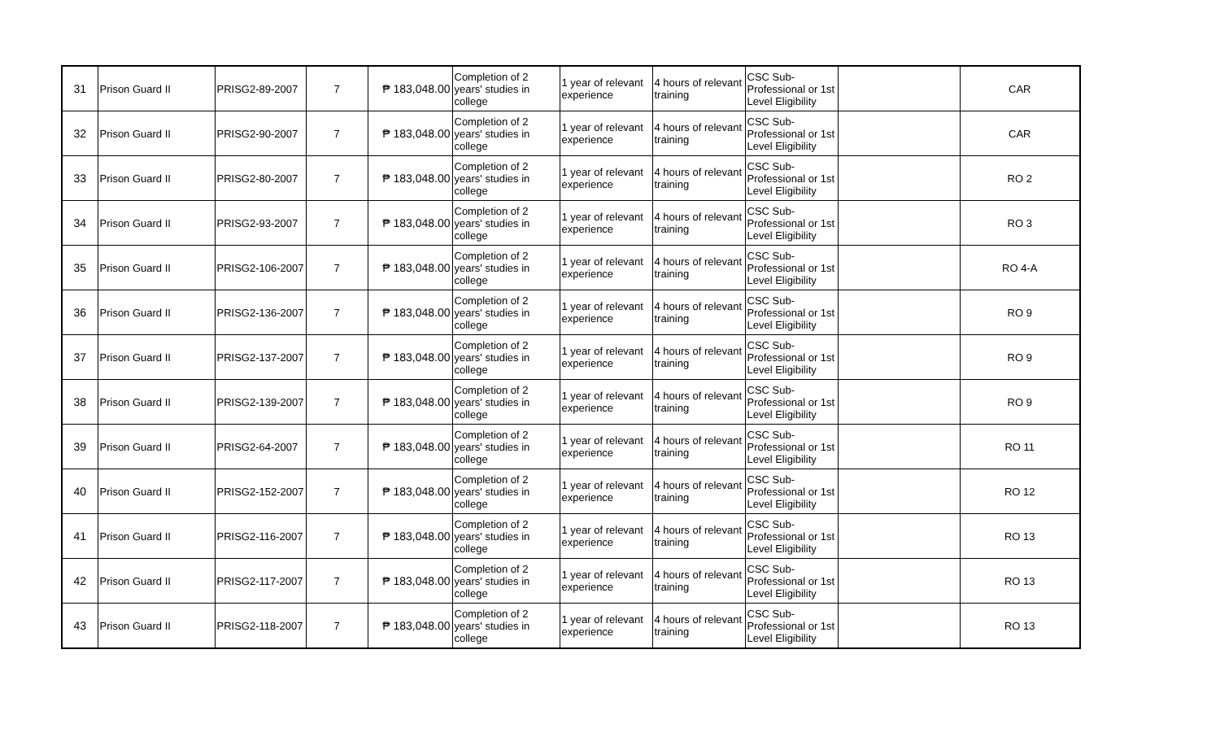| 31 | Prison Guard II | PRISG2-89-2007 | 7 | ₱ 183,048.00 | Completion of 2 years' studies in college | 1 year of relevant experience | 4 hours of relevant training | CSC Sub-Professional or 1st Level Eligibility | | CAR |
| 32 | Prison Guard II | PRISG2-90-2007 | 7 | ₱ 183,048.00 | Completion of 2 years' studies in college | 1 year of relevant experience | 4 hours of relevant training | CSC Sub-Professional or 1st Level Eligibility | | CAR |
| 33 | Prison Guard II | PRISG2-80-2007 | 7 | ₱ 183,048.00 | Completion of 2 years' studies in college | 1 year of relevant experience | 4 hours of relevant training | CSC Sub-Professional or 1st Level Eligibility | | RO 2 |
| 34 | Prison Guard II | PRISG2-93-2007 | 7 | ₱ 183,048.00 | Completion of 2 years' studies in college | 1 year of relevant experience | 4 hours of relevant training | CSC Sub-Professional or 1st Level Eligibility | | RO 3 |
| 35 | Prison Guard II | PRISG2-106-2007 | 7 | ₱ 183,048.00 | Completion of 2 years' studies in college | 1 year of relevant experience | 4 hours of relevant training | CSC Sub-Professional or 1st Level Eligibility | | RO 4-A |
| 36 | Prison Guard II | PRISG2-136-2007 | 7 | ₱ 183,048.00 | Completion of 2 years' studies in college | 1 year of relevant experience | 4 hours of relevant training | CSC Sub-Professional or 1st Level Eligibility | | RO 9 |
| 37 | Prison Guard II | PRISG2-137-2007 | 7 | ₱ 183,048.00 | Completion of 2 years' studies in college | 1 year of relevant experience | 4 hours of relevant training | CSC Sub-Professional or 1st Level Eligibility | | RO 9 |
| 38 | Prison Guard II | PRISG2-139-2007 | 7 | ₱ 183,048.00 | Completion of 2 years' studies in college | 1 year of relevant experience | 4 hours of relevant training | CSC Sub-Professional or 1st Level Eligibility | | RO 9 |
| 39 | Prison Guard II | PRISG2-64-2007 | 7 | ₱ 183,048.00 | Completion of 2 years' studies in college | 1 year of relevant experience | 4 hours of relevant training | CSC Sub-Professional or 1st Level Eligibility | | RO 11 |
| 40 | Prison Guard II | PRISG2-152-2007 | 7 | ₱ 183,048.00 | Completion of 2 years' studies in college | 1 year of relevant experience | 4 hours of relevant training | CSC Sub-Professional or 1st Level Eligibility | | RO 12 |
| 41 | Prison Guard II | PRISG2-116-2007 | 7 | ₱ 183,048.00 | Completion of 2 years' studies in college | 1 year of relevant experience | 4 hours of relevant training | CSC Sub-Professional or 1st Level Eligibility | | RO 13 |
| 42 | Prison Guard II | PRISG2-117-2007 | 7 | ₱ 183,048.00 | Completion of 2 years' studies in college | 1 year of relevant experience | 4 hours of relevant training | CSC Sub-Professional or 1st Level Eligibility | | RO 13 |
| 43 | Prison Guard II | PRISG2-118-2007 | 7 | ₱ 183,048.00 | Completion of 2 years' studies in college | 1 year of relevant experience | 4 hours of relevant training | CSC Sub-Professional or 1st Level Eligibility | | RO 13 |